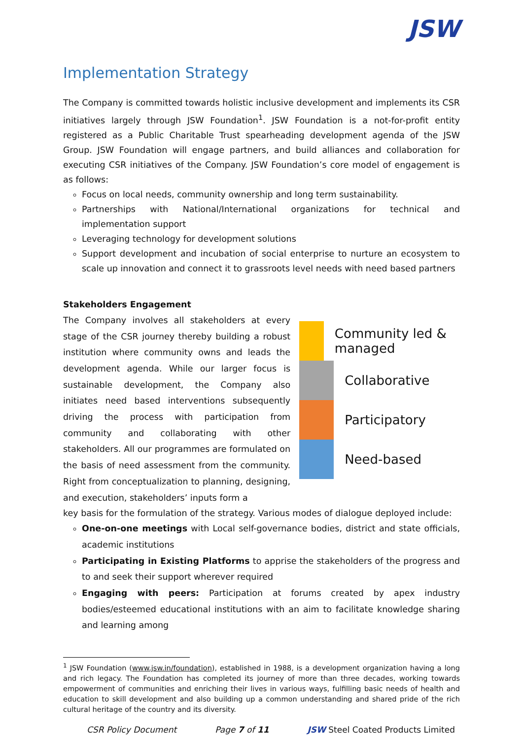JSW
Implementation Strategy
The Company is committed towards holistic inclusive development and implements its CSR initiatives largely through JSW Foundation<sup>1</sup>. JSW Foundation is a not-for-profit entity registered as a Public Charitable Trust spearheading development agenda of the JSW Group. JSW Foundation will engage partners, and build alliances and collaboration for executing CSR initiatives of the Company. JSW Foundation’s core model of engagement is as follows:
Focus on local needs, community ownership and long term sustainability.
Partnerships with National/International organizations for technical and implementation support
Leveraging technology for development solutions
Support development and incubation of social enterprise to nurture an ecosystem to scale up innovation and connect it to grassroots level needs with need based partners
Stakeholders Engagement
The Company involves all stakeholders at every stage of the CSR journey thereby building a robust institution where community owns and leads the development agenda. While our larger focus is sustainable development, the Company also initiates need based interventions subsequently driving the process with participation from community and collaborating with other stakeholders. All our programmes are formulated on the basis of need assessment from the community. Right from conceptualization to planning, designing, and execution, stakeholders’ inputs form a
Community led & managed
Collaborative
Participatory
Need-based
key basis for the formulation of the strategy. Various modes of dialogue deployed include:
One-on-one meetings with Local self-governance bodies, district and state officials, academic institutions
Participating in Existing Platforms to apprise the stakeholders of the progress and to and seek their support wherever required
Engaging with peers: Participation at forums created by apex industry bodies/esteemed educational institutions with an aim to facilitate knowledge sharing and learning among
<sup>1</sup> JSW Foundation (www.jsw.in/foundation), established in 1988, is a development organization having a long and rich legacy. The Foundation has completed its journey of more than three decades, working towards empowerment of communities and enriching their lives in various ways, fulfilling basic needs of health and education to skill development and also building up a common understanding and shared pride of the rich cultural heritage of the country and its diversity.
CSR Policy Document Page 7 of 11 JSW Steel Coated Products Limited